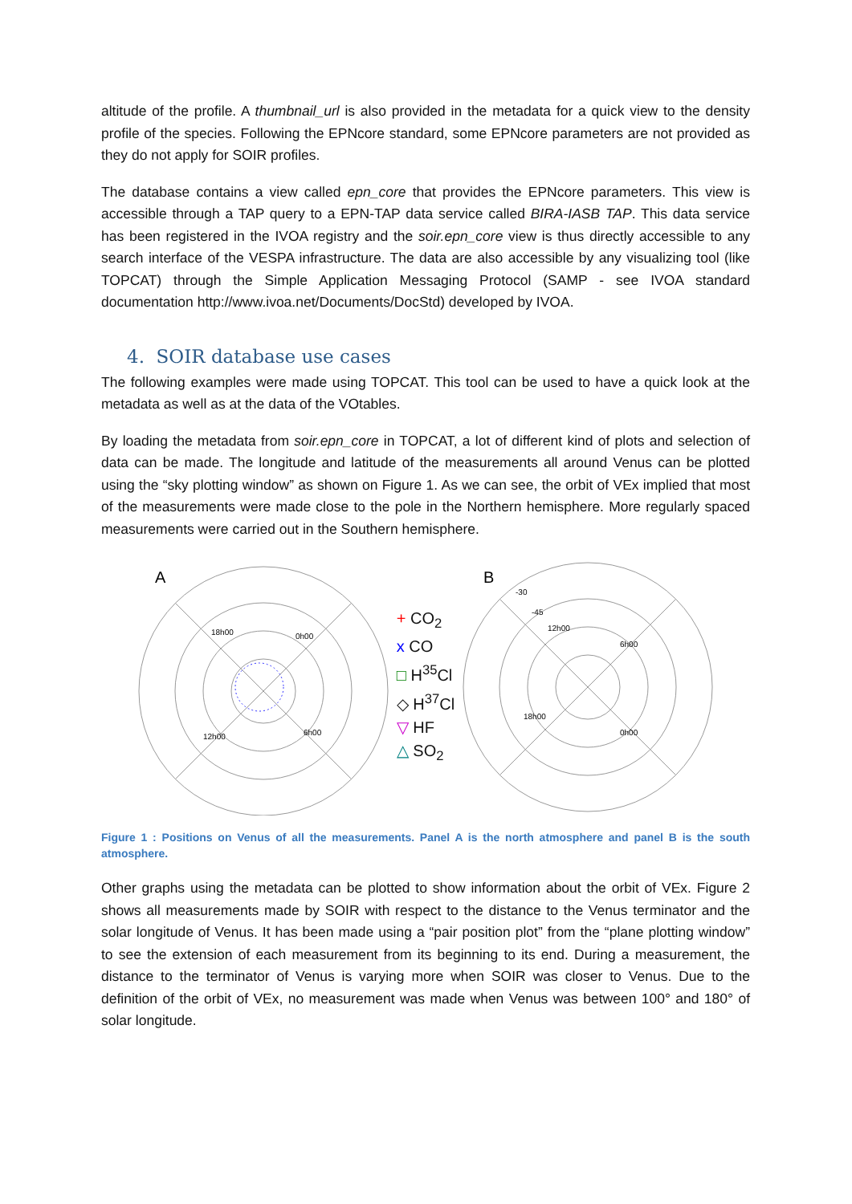altitude of the profile. A thumbnail_url is also provided in the metadata for a quick view to the density profile of the species. Following the EPNcore standard, some EPNcore parameters are not provided as they do not apply for SOIR profiles.
The database contains a view called epn_core that provides the EPNcore parameters. This view is accessible through a TAP query to a EPN-TAP data service called BIRA-IASB TAP. This data service has been registered in the IVOA registry and the soir.epn_core view is thus directly accessible to any search interface of the VESPA infrastructure. The data are also accessible by any visualizing tool (like TOPCAT) through the Simple Application Messaging Protocol (SAMP - see IVOA standard documentation http://www.ivoa.net/Documents/DocStd) developed by IVOA.
4. SOIR database use cases
The following examples were made using TOPCAT. This tool can be used to have a quick look at the metadata as well as at the data of the VOtables.
By loading the metadata from soir.epn_core in TOPCAT, a lot of different kind of plots and selection of data can be made. The longitude and latitude of the measurements all around Venus can be plotted using the “sky plotting window” as shown on Figure 1. As we can see, the orbit of VEx implied that most of the measurements were made close to the pole in the Northern hemisphere. More regularly spaced measurements were carried out in the Southern hemisphere.
A
18h00
0h00
12h00
6h00
+ CO<sub>2</sub>
x CO
□ H<sup>35</sup>Cl
◇ H<sup>37</sup>Cl
▽ HF
△ SO<sub>2</sub>
B
-30
-45
12h00
6h00
18h00
0h00
Figure 1 : Positions on Venus of all the measurements. Panel A is the north atmosphere and panel B is the south atmosphere.
Other graphs using the metadata can be plotted to show information about the orbit of VEx. Figure 2 shows all measurements made by SOIR with respect to the distance to the Venus terminator and the solar longitude of Venus. It has been made using a “pair position plot” from the “plane plotting window” to see the extension of each measurement from its beginning to its end. During a measurement, the distance to the terminator of Venus is varying more when SOIR was closer to Venus. Due to the definition of the orbit of VEx, no measurement was made when Venus was between 100° and 180° of solar longitude.